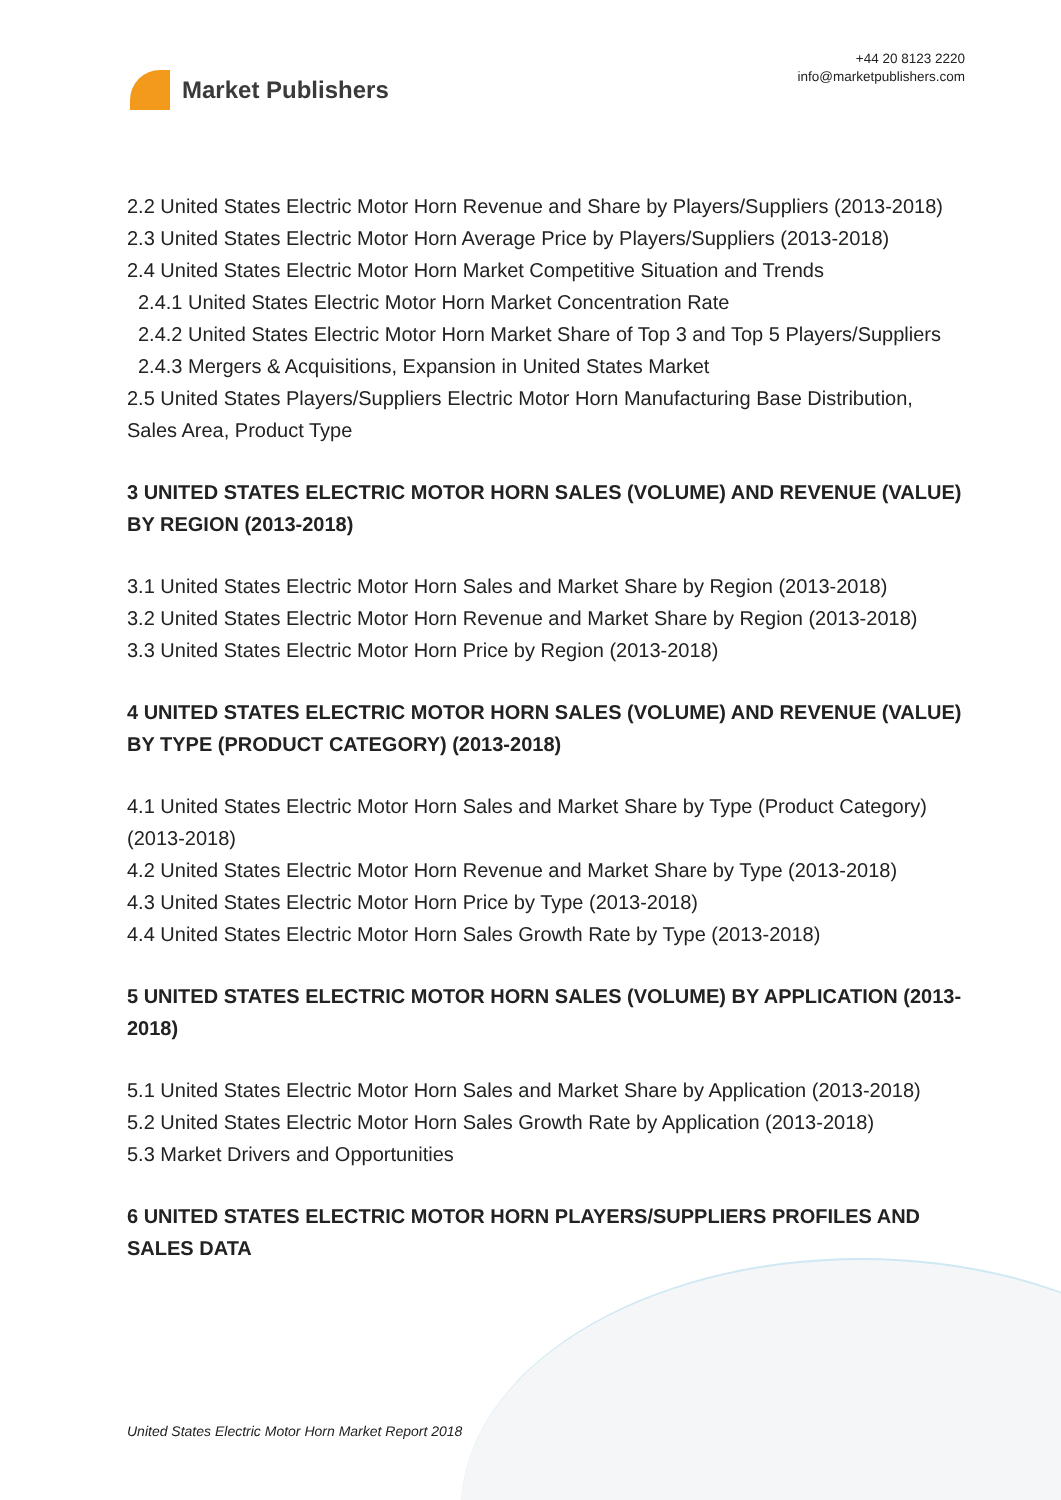Market Publishers
+44 20 8123 2220
info@marketpublishers.com
2.2 United States Electric Motor Horn Revenue and Share by Players/Suppliers (2013-2018)
2.3 United States Electric Motor Horn Average Price by Players/Suppliers (2013-2018)
2.4 United States Electric Motor Horn Market Competitive Situation and Trends
2.4.1 United States Electric Motor Horn Market Concentration Rate
2.4.2 United States Electric Motor Horn Market Share of Top 3 and Top 5 Players/Suppliers
2.4.3 Mergers & Acquisitions, Expansion in United States Market
2.5 United States Players/Suppliers Electric Motor Horn Manufacturing Base Distribution, Sales Area, Product Type
3 UNITED STATES ELECTRIC MOTOR HORN SALES (VOLUME) AND REVENUE (VALUE) BY REGION (2013-2018)
3.1 United States Electric Motor Horn Sales and Market Share by Region (2013-2018)
3.2 United States Electric Motor Horn Revenue and Market Share by Region (2013-2018)
3.3 United States Electric Motor Horn Price by Region (2013-2018)
4 UNITED STATES ELECTRIC MOTOR HORN SALES (VOLUME) AND REVENUE (VALUE) BY TYPE (PRODUCT CATEGORY) (2013-2018)
4.1 United States Electric Motor Horn Sales and Market Share by Type (Product Category) (2013-2018)
4.2 United States Electric Motor Horn Revenue and Market Share by Type (2013-2018)
4.3 United States Electric Motor Horn Price by Type (2013-2018)
4.4 United States Electric Motor Horn Sales Growth Rate by Type (2013-2018)
5 UNITED STATES ELECTRIC MOTOR HORN SALES (VOLUME) BY APPLICATION (2013-2018)
5.1 United States Electric Motor Horn Sales and Market Share by Application (2013-2018)
5.2 United States Electric Motor Horn Sales Growth Rate by Application (2013-2018)
5.3 Market Drivers and Opportunities
6 UNITED STATES ELECTRIC MOTOR HORN PLAYERS/SUPPLIERS PROFILES AND SALES DATA
United States Electric Motor Horn Market Report 2018